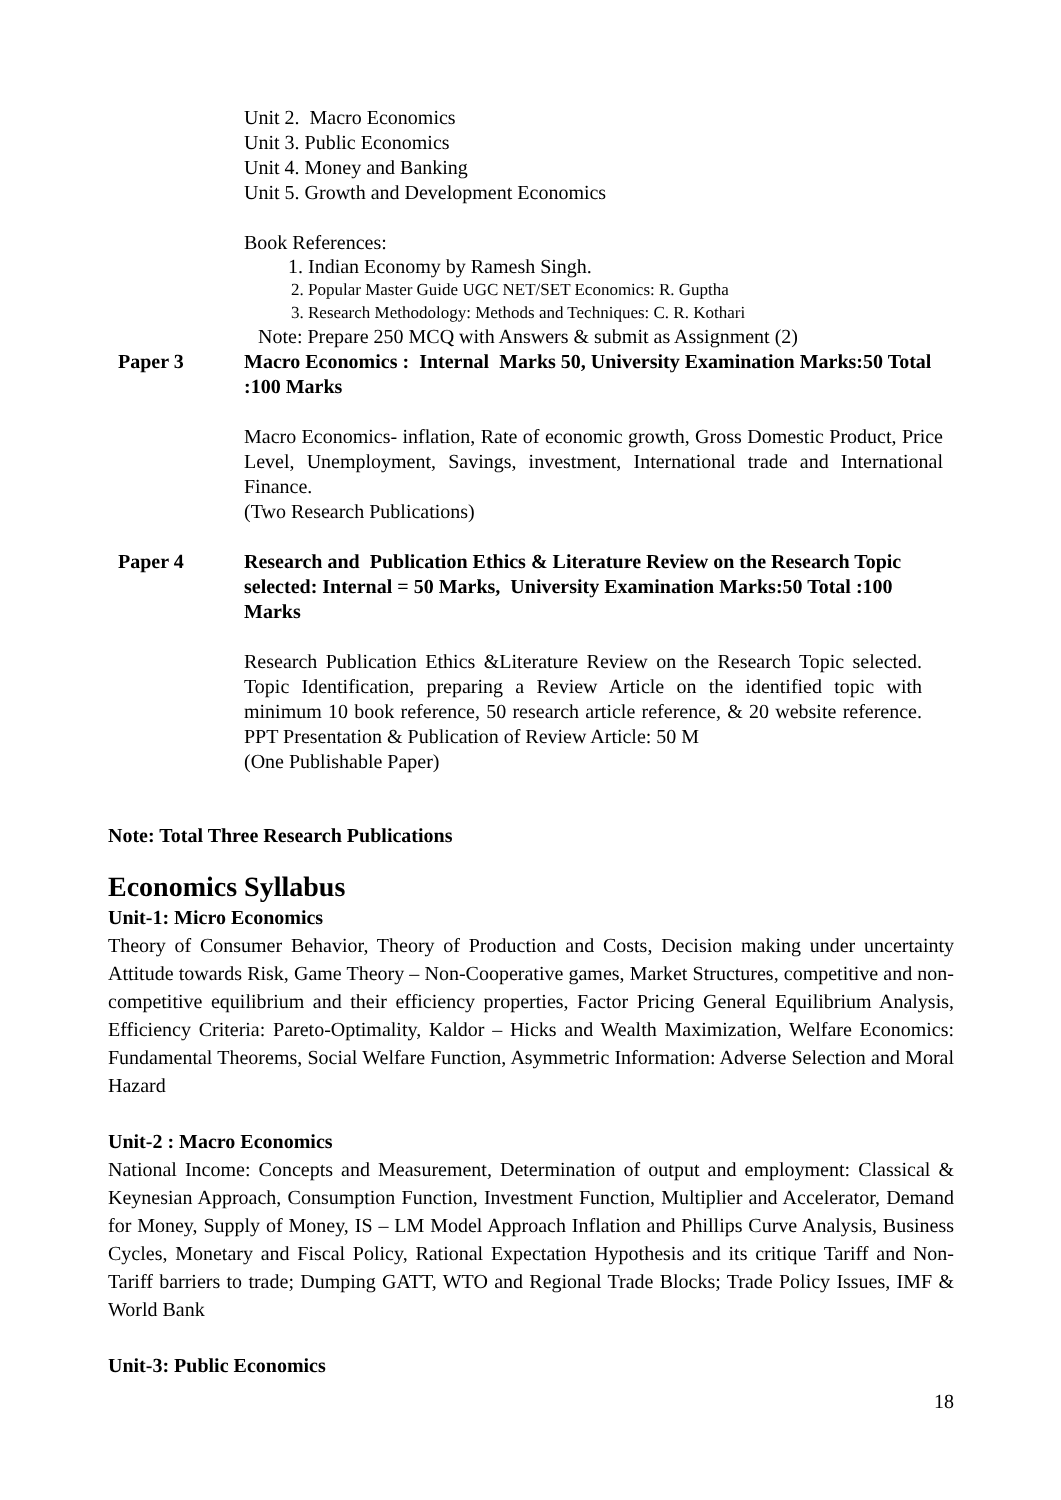Unit 2. Macro Economics
Unit 3. Public Economics
Unit 4. Money and Banking
Unit 5. Growth and Development Economics
Book References:
1. Indian Economy by Ramesh Singh.
2. Popular Master Guide UGC NET/SET Economics: R. Guptha
3. Research Methodology: Methods and Techniques: C. R. Kothari
Note: Prepare 250 MCQ with Answers & submit as Assignment (2)
Paper 3 Macro Economics : Internal Marks 50, University Examination Marks:50 Total :100 Marks
Macro Economics- inflation, Rate of economic growth, Gross Domestic Product, Price Level, Unemployment, Savings, investment, International trade and International Finance.
(Two Research Publications)
Paper 4 Research and Publication Ethics & Literature Review on the Research Topic selected: Internal = 50 Marks, University Examination Marks:50 Total :100 Marks
Research Publication Ethics &Literature Review on the Research Topic selected. Topic Identification, preparing a Review Article on the identified topic with minimum 10 book reference, 50 research article reference, & 20 website reference. PPT Presentation & Publication of Review Article: 50 M
(One Publishable Paper)
Note: Total Three Research Publications
Economics Syllabus
Unit-1: Micro Economics
Theory of Consumer Behavior, Theory of Production and Costs, Decision making under uncertainty Attitude towards Risk, Game Theory – Non-Cooperative games, Market Structures, competitive and non-competitive equilibrium and their efficiency properties, Factor Pricing General Equilibrium Analysis, Efficiency Criteria: Pareto-Optimality, Kaldor – Hicks and Wealth Maximization, Welfare Economics: Fundamental Theorems, Social Welfare Function, Asymmetric Information: Adverse Selection and Moral Hazard
Unit-2 : Macro Economics
National Income: Concepts and Measurement, Determination of output and employment: Classical & Keynesian Approach, Consumption Function, Investment Function, Multiplier and Accelerator, Demand for Money, Supply of Money, IS – LM Model Approach Inflation and Phillips Curve Analysis, Business Cycles, Monetary and Fiscal Policy, Rational Expectation Hypothesis and its critique Tariff and Non-Tariff barriers to trade; Dumping GATT, WTO and Regional Trade Blocks; Trade Policy Issues, IMF & World Bank
Unit-3: Public Economics
18